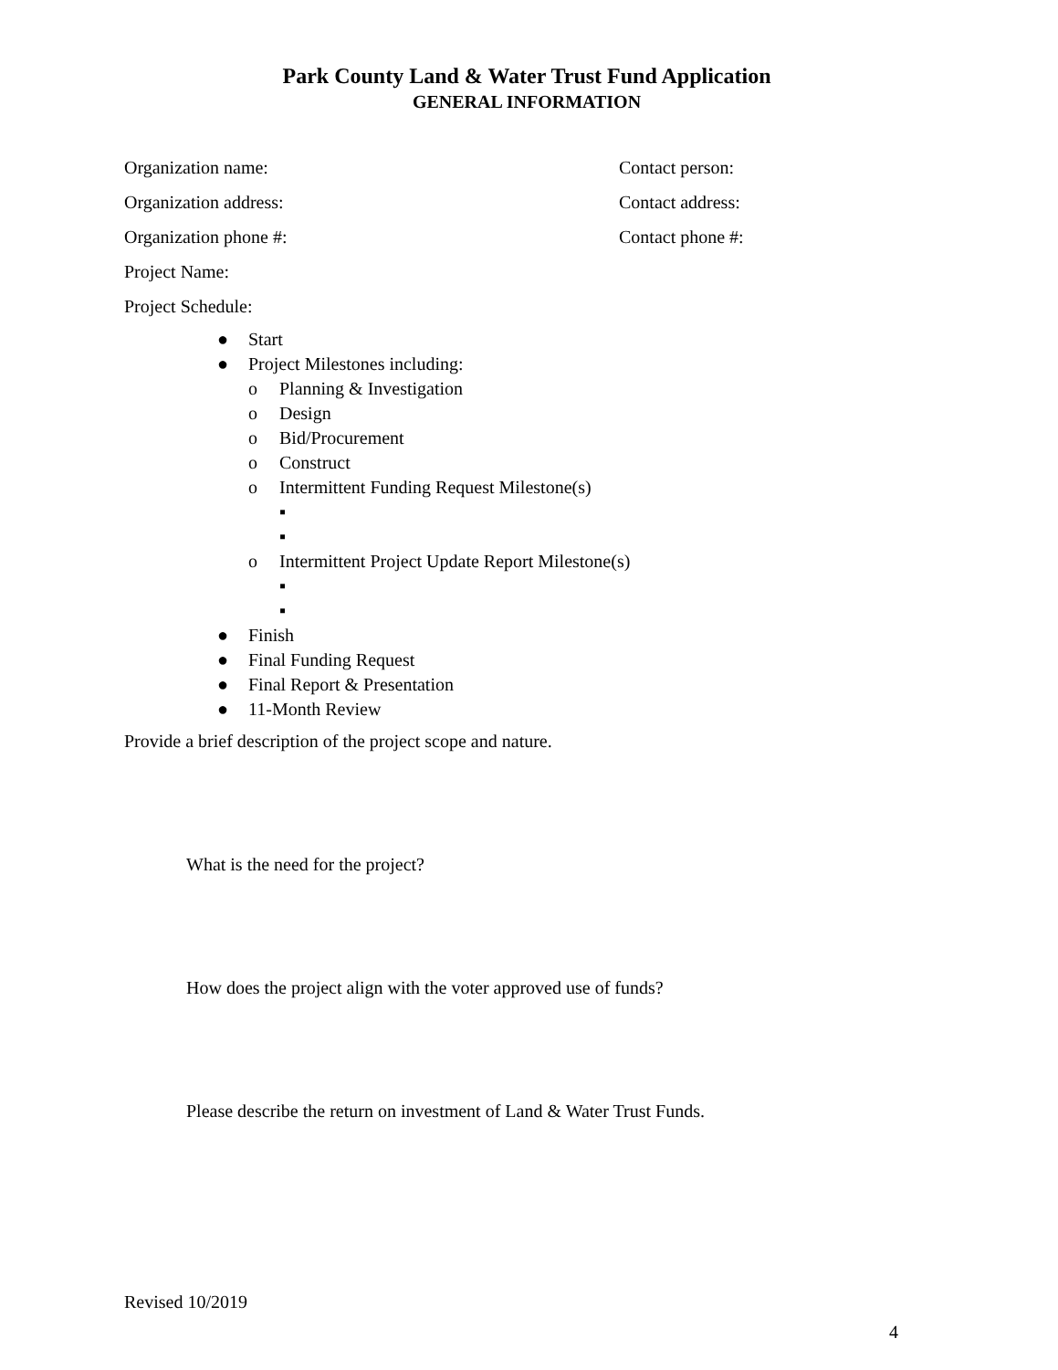Park County Land & Water Trust Fund Application
GENERAL INFORMATION
Organization name: Contact person:
Organization address: Contact address:
Organization phone #: Contact phone #:
Project Name:
Project Schedule:
● Start
● Project Milestones including:
o Planning & Investigation
o Design
o Bid/Procurement
o Construct
o Intermittent Funding Request Milestone(s)
▪
▪
o Intermittent Project Update Report Milestone(s)
▪
▪
● Finish
● Final Funding Request
● Final Report & Presentation
● 11-Month Review
Provide a brief description of the project scope and nature.
What is the need for the project?
How does the project align with the voter approved use of funds?
Please describe the return on investment of Land & Water Trust Funds.
Revised 10/2019
4